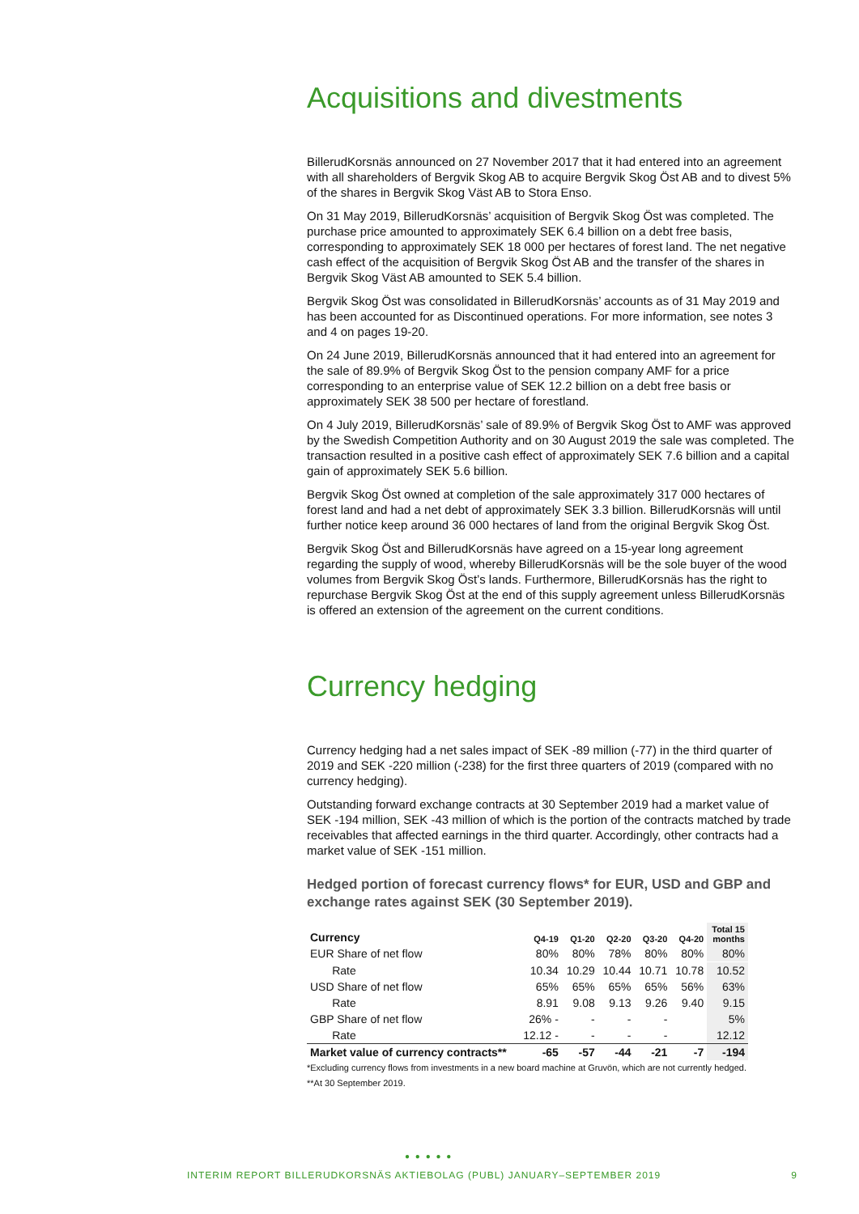Acquisitions and divestments
BillerudKorsnäs announced on 27 November 2017 that it had entered into an agreement with all shareholders of Bergvik Skog AB to acquire Bergvik Skog Öst AB and to divest 5% of the shares in Bergvik Skog Väst AB to Stora Enso.
On 31 May 2019, BillerudKorsnäs’ acquisition of Bergvik Skog Öst was completed. The purchase price amounted to approximately SEK 6.4 billion on a debt free basis, corresponding to approximately SEK 18 000 per hectares of forest land. The net negative cash effect of the acquisition of Bergvik Skog Öst AB and the transfer of the shares in Bergvik Skog Väst AB amounted to SEK 5.4 billion.
Bergvik Skog Öst was consolidated in BillerudKorsnäs’ accounts as of 31 May 2019 and has been accounted for as Discontinued operations. For more information, see notes 3 and 4 on pages 19-20.
On 24 June 2019, BillerudKorsnäs announced that it had entered into an agreement for the sale of 89.9% of Bergvik Skog Öst to the pension company AMF for a price corresponding to an enterprise value of SEK 12.2 billion on a debt free basis or approximately SEK 38 500 per hectare of forestland.
On 4 July 2019, BillerudKorsnäs’ sale of 89.9% of Bergvik Skog Öst to AMF was approved by the Swedish Competition Authority and on 30 August 2019 the sale was completed. The transaction resulted in a positive cash effect of approximately SEK 7.6 billion and a capital gain of approximately SEK 5.6 billion.
Bergvik Skog Öst owned at completion of the sale approximately 317 000 hectares of forest land and had a net debt of approximately SEK 3.3 billion. BillerudKorsnäs will until further notice keep around 36 000 hectares of land from the original Bergvik Skog Öst.
Bergvik Skog Öst and BillerudKorsnäs have agreed on a 15-year long agreement regarding the supply of wood, whereby BillerudKorsnäs will be the sole buyer of the wood volumes from Bergvik Skog Öst’s lands. Furthermore, BillerudKorsnäs has the right to repurchase Bergvik Skog Öst at the end of this supply agreement unless BillerudKorsnäs is offered an extension of the agreement on the current conditions.
Currency hedging
Currency hedging had a net sales impact of SEK -89 million (-77) in the third quarter of 2019 and SEK -220 million (-238) for the first three quarters of 2019 (compared with no currency hedging).
Outstanding forward exchange contracts at 30 September 2019 had a market value of SEK -194 million, SEK -43 million of which is the portion of the contracts matched by trade receivables that affected earnings in the third quarter. Accordingly, other contracts had a market value of SEK -151 million.
Hedged portion of forecast currency flows* for EUR, USD and GBP and exchange rates against SEK (30 September 2019).
| Currency | Q4-19 | Q1-20 | Q2-20 | Q3-20 | Q4-20 | Total 15 months |
| --- | --- | --- | --- | --- | --- | --- |
| EUR Share of net flow | 80% | 80% | 78% | 80% | 80% | 80% |
| Rate | 10.34 | 10.29 | 10.44 | 10.71 | 10.78 | 10.52 |
| USD Share of net flow | 65% | 65% | 65% | 65% | 56% | 63% |
| Rate | 8.91 | 9.08 | 9.13 | 9.26 | 9.40 | 9.15 |
| GBP Share of net flow | 26% - | - | - | - | | 5% |
| Rate | 12.12 - | - | - | - | | 12.12 |
| Market value of currency contracts** | -65 | -57 | -44 | -21 | -7 | -194 |
*Excluding currency flows from investments in a new board machine at Gruvön, which are not currently hedged.
**At 30 September 2019.
● ● ● ● ●
INTERIM REPORT BILLERUDKORSNÄS AKTIEBOLAG (PUBL) JANUARY–SEPTEMBER 2019 9